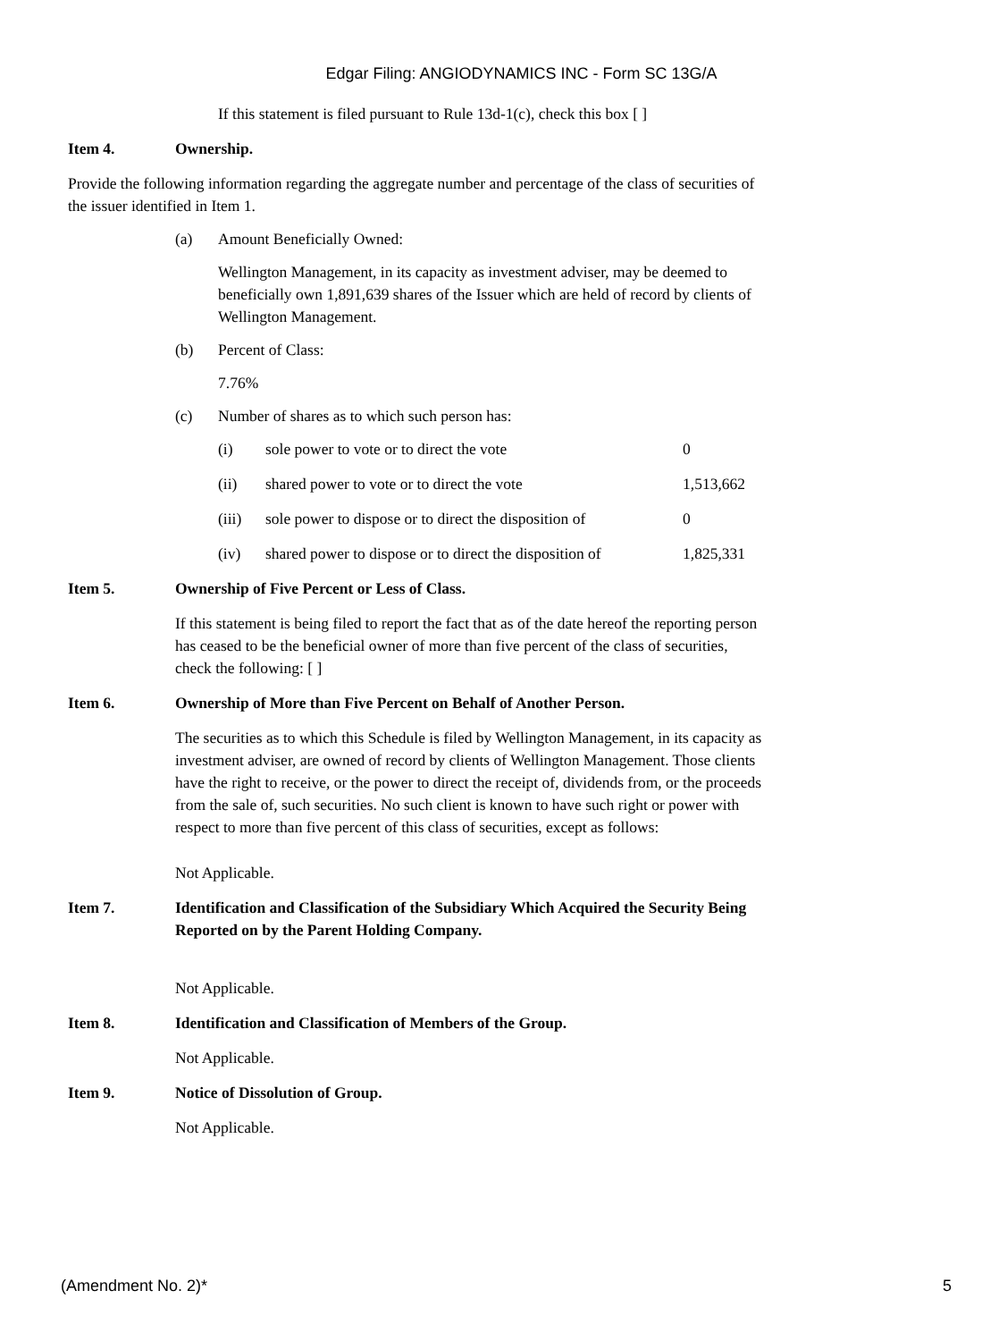Edgar Filing: ANGIODYNAMICS INC - Form SC 13G/A
If this statement is filed pursuant to Rule 13d-1(c), check this box [ ]
Item 4. Ownership.
Provide the following information regarding the aggregate number and percentage of the class of securities of the issuer identified in Item 1.
(a) Amount Beneficially Owned:
Wellington Management, in its capacity as investment adviser, may be deemed to beneficially own 1,891,639 shares of the Issuer which are held of record by clients of Wellington Management.
(b) Percent of Class:
7.76%
(c) Number of shares as to which such person has:
| (i) | sole power to vote or to direct the vote | 0 |
| (ii) | shared power to vote or to direct the vote | 1,513,662 |
| (iii) | sole power to dispose or to direct the disposition of | 0 |
| (iv) | shared power to dispose or to direct the disposition of | 1,825,331 |
Item 5. Ownership of Five Percent or Less of Class.
If this statement is being filed to report the fact that as of the date hereof the reporting person has ceased to be the beneficial owner of more than five percent of the class of securities, check the following: [ ]
Item 6. Ownership of More than Five Percent on Behalf of Another Person.
The securities as to which this Schedule is filed by Wellington Management, in its capacity as investment adviser, are owned of record by clients of Wellington Management. Those clients have the right to receive, or the power to direct the receipt of, dividends from, or the proceeds from the sale of, such securities. No such client is known to have such right or power with respect to more than five percent of this class of securities, except as follows:
Not Applicable.
Item 7. Identification and Classification of the Subsidiary Which Acquired the Security Being Reported on by the Parent Holding Company.
Not Applicable.
Item 8. Identification and Classification of Members of the Group.
Not Applicable.
Item 9. Notice of Dissolution of Group.
Not Applicable.
(Amendment No. 2)* 5